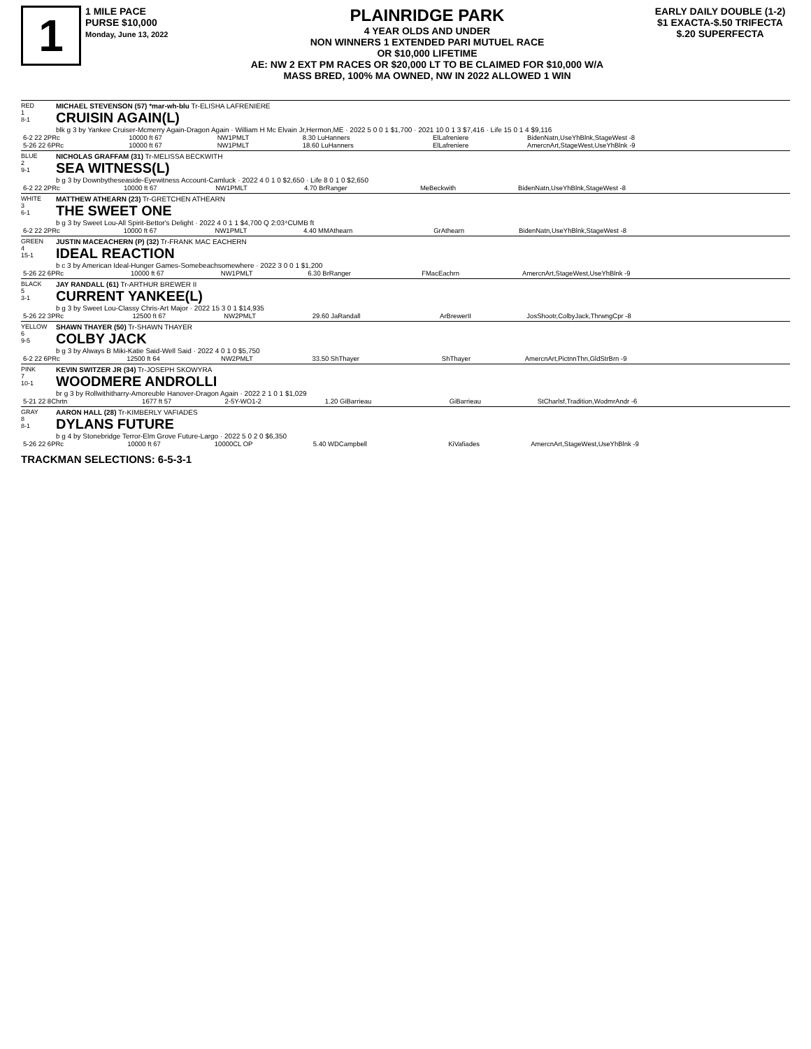1
1 MILE PACE
PURSE $10,000
Monday, June 13, 2022
PLAINRIDGE PARK
4 YEAR OLDS AND UNDER
NON WINNERS 1 EXTENDED PARI MUTUEL RACE
OR $10,000 LIFETIME
AE: NW 2 EXT PM RACES OR $20,000 LT TO BE CLAIMED FOR $10,000 W/A
MASS BRED, 100% MA OWNED, NW IN 2022 ALLOWED 1 WIN
EARLY DAILY DOUBLE (1-2)
$1 EXACTA-$.50 TRIFECTA
$.20 SUPERFECTA
RED
1
8-1
MICHAEL STEVENSON (57) *mar-wh-blu Tr-ELISHA LAFRENIERE
CRUISIN AGAIN(L)
blk g 3 by Yankee Cruiser-Mcmerry Again-Dragon Again · William H Mc Elvain Jr,Hermon,ME · 2022 5 0 0 1 $1,700 · 2021 10 0 1 3 $7,416 · Life 15 0 1 4 $9,116
| 6-2 22 2PRc | 10000 ft 67 | NW1PMLT | 8.30 LuHanners | ElLafreniere | BidenNatn,UseYhBlnk,StageWest -8 |
| 5-26 22 6PRc | 10000 ft 67 | NW1PMLT | 18.60 LuHanners | ElLafreniere | AmercnArt,StageWest,UseYhBlnk -9 |
BLUE
2
9-1
NICHOLAS GRAFFAM (31) Tr-MELISSA BECKWITH
SEA WITNESS(L)
b g 3 by Downbytheseaside-Eyewitness Account-Camluck · 2022 4 0 1 0 $2,650 · Life 8 0 1 0 $2,650
| 6-2 22 2PRc | 10000 ft 67 | NW1PMLT | 4.70 BrRanger | MeBeckwith | BidenNatn,UseYhBlnk,StageWest -8 |
WHITE
3
6-1
MATTHEW ATHEARN (23) Tr-GRETCHEN ATHEARN
THE SWEET ONE
b g 3 by Sweet Lou-All Spirit-Bettor's Delight · 2022 4 0 1 1 $4,700 Q 2:03⁴CUMB ft
| 6-2 22 2PRc | 10000 ft 67 | NW1PMLT | 4.40 MMAthearn | GrAthearn | BidenNatn,UseYhBlnk,StageWest -8 |
GREEN
4
15-1
JUSTIN MACEACHERN (P) (32) Tr-FRANK MAC EACHERN
IDEAL REACTION
b c 3 by American Ideal-Hunger Games-Somebeachsomewhere · 2022 3 0 0 1 $1,200
| 5-26 22 6PRc | 10000 ft 67 | NW1PMLT | 6.30 BrRanger | FMacEachrn | AmercnArt,StageWest,UseYhBlnk -9 |
BLACK
5
3-1
JAY RANDALL (61) Tr-ARTHUR BREWER II
CURRENT YANKEE(L)
b g 3 by Sweet Lou-Classy Chris-Art Major · 2022 15 3 0 1 $14,935
| 5-26 22 3PRc | 12500 ft 67 | NW2PMLT | 29.60 JaRandall | ArBrewerII | JosShootr,ColbyJack,ThrwngCpr -8 |
YELLOW
6
9-5
SHAWN THAYER (50) Tr-SHAWN THAYER
COLBY JACK
b g 3 by Always B Miki-Katie Said-Well Said · 2022 4 0 1 0 $5,750
| 6-2 22 6PRc | 12500 ft 64 | NW2PMLT | 33.50 ShThayer | ShThayer | AmercnArt,PictnnThn,GldStrBrn -9 |
PINK
7
10-1
KEVIN SWITZER JR (34) Tr-JOSEPH SKOWYRA
WOODMERE ANDROLLI
br g 3 by Rollwithitharry-Amoreuble Hanover-Dragon Again · 2022 2 1 0 1 $1,029
| 5-21 22 8Chrtn | 1677 ft 57 | 2-5Y-WO1-2 | 1.20 GiBarrieau | GiBarrieau | StCharlsf,Tradition,WodmrAndr -6 |
GRAY
8
8-1
AARON HALL (28) Tr-KIMBERLY VAFIADES
DYLANS FUTURE
b g 4 by Stonebridge Terror-Elm Grove Future-Largo · 2022 5 0 2 0 $6,350
| 5-26 22 6PRc | 10000 ft 67 | 10000CL OP | 5.40 WDCampbell | KiVafiades | AmercnArt,StageWest,UseYhBlnk -9 |
TRACKMAN SELECTIONS: 6-5-3-1